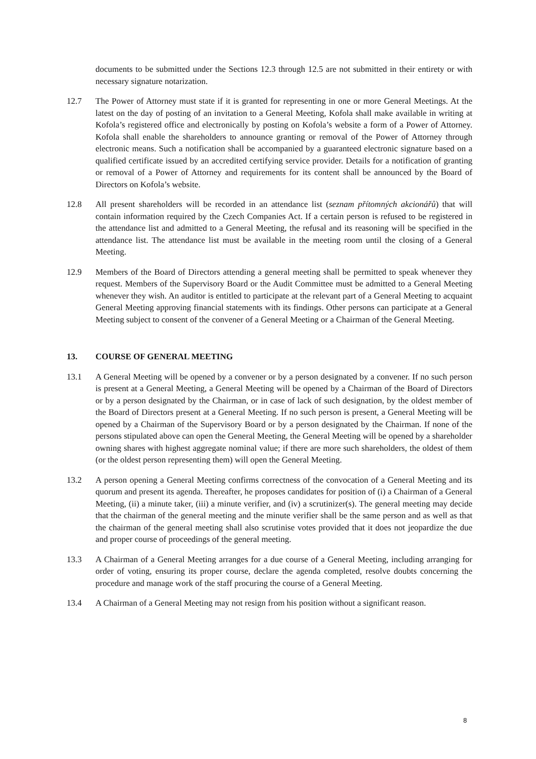documents to be submitted under the Sections 12.3 through 12.5 are not submitted in their entirety or with necessary signature notarization.
12.7 The Power of Attorney must state if it is granted for representing in one or more General Meetings. At the latest on the day of posting of an invitation to a General Meeting, Kofola shall make available in writing at Kofola’s registered office and electronically by posting on Kofola’s website a form of a Power of Attorney. Kofola shall enable the shareholders to announce granting or removal of the Power of Attorney through electronic means. Such a notification shall be accompanied by a guaranteed electronic signature based on a qualified certificate issued by an accredited certifying service provider. Details for a notification of granting or removal of a Power of Attorney and requirements for its content shall be announced by the Board of Directors on Kofola’s website.
12.8 All present shareholders will be recorded in an attendance list (seznam přítomných akcionářů) that will contain information required by the Czech Companies Act. If a certain person is refused to be registered in the attendance list and admitted to a General Meeting, the refusal and its reasoning will be specified in the attendance list. The attendance list must be available in the meeting room until the closing of a General Meeting.
12.9 Members of the Board of Directors attending a general meeting shall be permitted to speak whenever they request. Members of the Supervisory Board or the Audit Committee must be admitted to a General Meeting whenever they wish. An auditor is entitled to participate at the relevant part of a General Meeting to acquaint General Meeting approving financial statements with its findings. Other persons can participate at a General Meeting subject to consent of the convener of a General Meeting or a Chairman of the General Meeting.
13. COURSE OF GENERAL MEETING
13.1 A General Meeting will be opened by a convener or by a person designated by a convener. If no such person is present at a General Meeting, a General Meeting will be opened by a Chairman of the Board of Directors or by a person designated by the Chairman, or in case of lack of such designation, by the oldest member of the Board of Directors present at a General Meeting. If no such person is present, a General Meeting will be opened by a Chairman of the Supervisory Board or by a person designated by the Chairman. If none of the persons stipulated above can open the General Meeting, the General Meeting will be opened by a shareholder owning shares with highest aggregate nominal value; if there are more such shareholders, the oldest of them (or the oldest person representing them) will open the General Meeting.
13.2 A person opening a General Meeting confirms correctness of the convocation of a General Meeting and its quorum and present its agenda. Thereafter, he proposes candidates for position of (i) a Chairman of a General Meeting, (ii) a minute taker, (iii) a minute verifier, and (iv) a scrutinizer(s). The general meeting may decide that the chairman of the general meeting and the minute verifier shall be the same person and as well as that the chairman of the general meeting shall also scrutinise votes provided that it does not jeopardize the due and proper course of proceedings of the general meeting.
13.3 A Chairman of a General Meeting arranges for a due course of a General Meeting, including arranging for order of voting, ensuring its proper course, declare the agenda completed, resolve doubts concerning the procedure and manage work of the staff procuring the course of a General Meeting.
13.4 A Chairman of a General Meeting may not resign from his position without a significant reason.
8